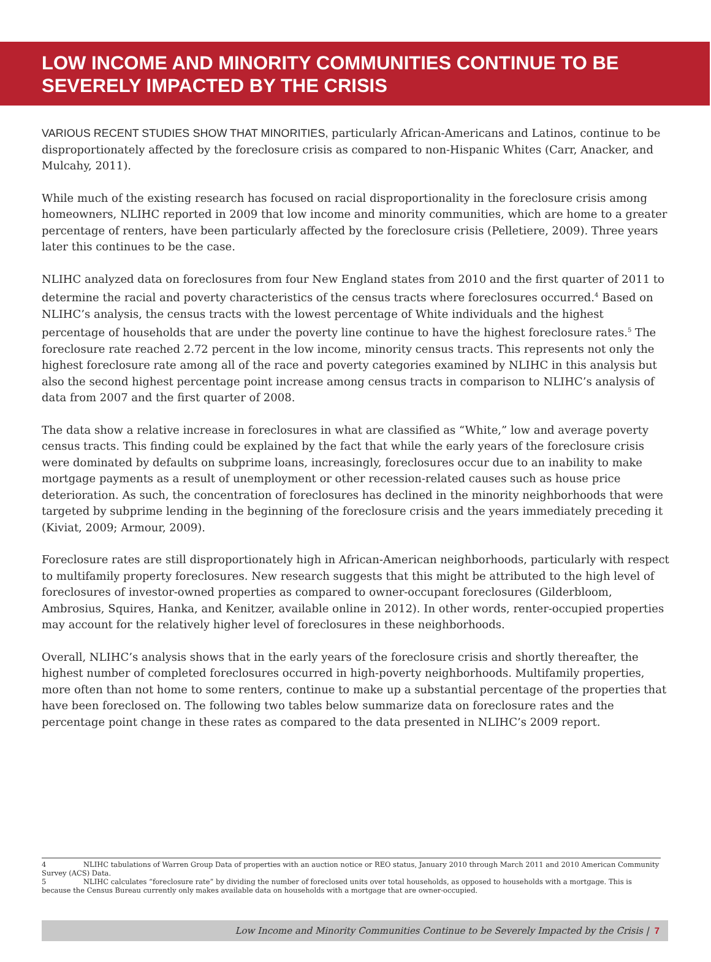LOW INCOME AND MINORITY COMMUNITIES CONTINUE TO BE SEVERELY IMPACTED BY THE CRISIS
VARIOUS RECENT STUDIES SHOW THAT MINORITIES, particularly African-Americans and Latinos, continue to be disproportionately affected by the foreclosure crisis as compared to non-Hispanic Whites (Carr, Anacker, and Mulcahy, 2011).
While much of the existing research has focused on racial disproportionality in the foreclosure crisis among homeowners, NLIHC reported in 2009 that low income and minority communities, which are home to a greater percentage of renters, have been particularly affected by the foreclosure crisis (Pelletiere, 2009). Three years later this continues to be the case.
NLIHC analyzed data on foreclosures from four New England states from 2010 and the first quarter of 2011 to determine the racial and poverty characteristics of the census tracts where foreclosures occurred.<sup>4</sup> Based on NLIHC’s analysis, the census tracts with the lowest percentage of White individuals and the highest percentage of households that are under the poverty line continue to have the highest foreclosure rates.<sup>5</sup> The foreclosure rate reached 2.72 percent in the low income, minority census tracts. This represents not only the highest foreclosure rate among all of the race and poverty categories examined by NLIHC in this analysis but also the second highest percentage point increase among census tracts in comparison to NLIHC’s analysis of data from 2007 and the first quarter of 2008.
The data show a relative increase in foreclosures in what are classified as “White,” low and average poverty census tracts. This finding could be explained by the fact that while the early years of the foreclosure crisis were dominated by defaults on subprime loans, increasingly, foreclosures occur due to an inability to make mortgage payments as a result of unemployment or other recession-related causes such as house price deterioration. As such, the concentration of foreclosures has declined in the minority neighborhoods that were targeted by subprime lending in the beginning of the foreclosure crisis and the years immediately preceding it (Kiviat, 2009; Armour, 2009).
Foreclosure rates are still disproportionately high in African-American neighborhoods, particularly with respect to multifamily property foreclosures. New research suggests that this might be attributed to the high level of foreclosures of investor-owned properties as compared to owner-occupant foreclosures (Gilderbloom, Ambrosius, Squires, Hanka, and Kenitzer, available online in 2012). In other words, renter-occupied properties may account for the relatively higher level of foreclosures in these neighborhoods.
Overall, NLIHC’s analysis shows that in the early years of the foreclosure crisis and shortly thereafter, the highest number of completed foreclosures occurred in high-poverty neighborhoods. Multifamily properties, more often than not home to some renters, continue to make up a substantial percentage of the properties that have been foreclosed on. The following two tables below summarize data on foreclosure rates and the percentage point change in these rates as compared to the data presented in NLIHC’s 2009 report.
4 NLIHC tabulations of Warren Group Data of properties with an auction notice or REO status, January 2010 through March 2011 and 2010 American Community Survey (ACS) Data.
5 NLIHC calculates “foreclosure rate” by dividing the number of foreclosed units over total households, as opposed to households with a mortgage. This is because the Census Bureau currently only makes available data on households with a mortgage that are owner-occupied.
Low Income and Minority Communities Continue to be Severely Impacted by the Crisis | 7